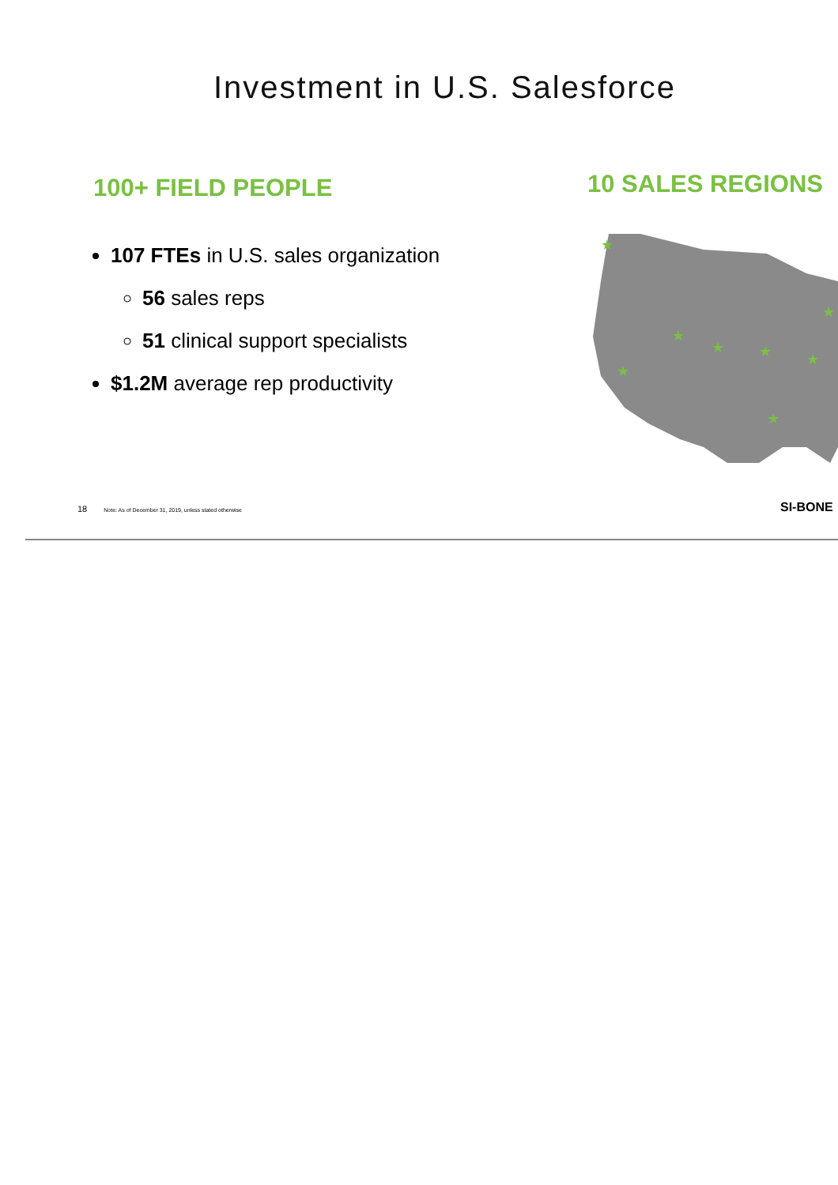Investment in U.S. Salesforce
100+ FIELD PEOPLE
107 FTEs in U.S. sales organization
56 sales reps
51 clinical support specialists
$1.2M average rep productivity
10 SALES REGIONS
★
★
★
★
★
★
★
★
18 Note: As of December 31, 2019, unless stated otherwise
SI-BONE